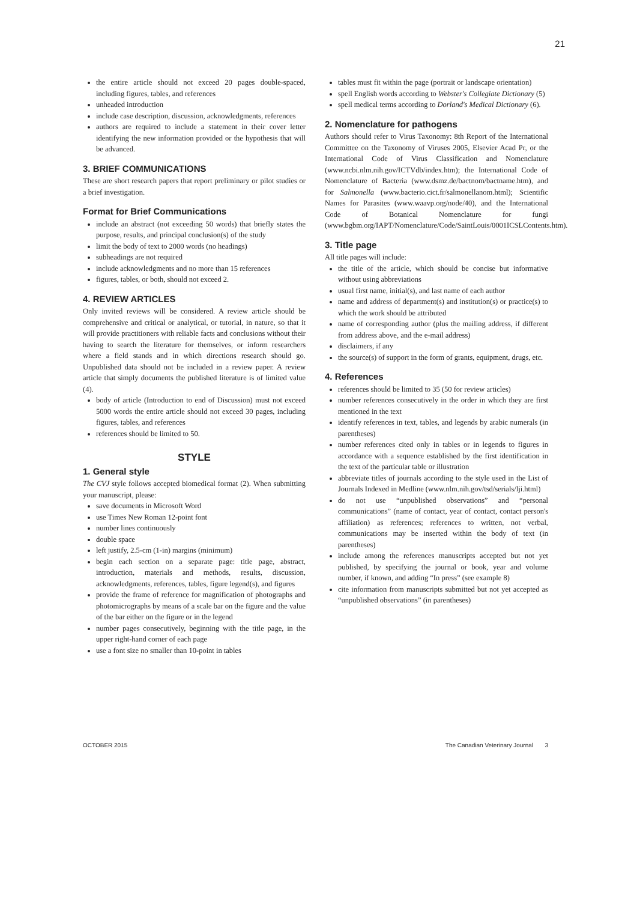21
the entire article should not exceed 20 pages double-spaced, including figures, tables, and references
unheaded introduction
include case description, discussion, acknowledgments, references
authors are required to include a statement in their cover letter identifying the new information provided or the hypothesis that will be advanced.
3. BRIEF COMMUNICATIONS
These are short research papers that report preliminary or pilot studies or a brief investigation.
Format for Brief Communications
include an abstract (not exceeding 50 words) that briefly states the purpose, results, and principal conclusion(s) of the study
limit the body of text to 2000 words (no headings)
subheadings are not required
include acknowledgments and no more than 15 references
figures, tables, or both, should not exceed 2.
4. REVIEW ARTICLES
Only invited reviews will be considered. A review article should be comprehensive and critical or analytical, or tutorial, in nature, so that it will provide practitioners with reliable facts and conclusions without their having to search the literature for themselves, or inform researchers where a field stands and in which directions research should go. Unpublished data should not be included in a review paper. A review article that simply documents the published literature is of limited value (4).
body of article (Introduction to end of Discussion) must not exceed 5000 words the entire article should not exceed 30 pages, including figures, tables, and references
references should be limited to 50.
STYLE
1. General style
The CVJ style follows accepted biomedical format (2). When submitting your manuscript, please:
save documents in Microsoft Word
use Times New Roman 12-point font
number lines continuously
double space
left justify, 2.5-cm (1-in) margins (minimum)
begin each section on a separate page: title page, abstract, introduction, materials and methods, results, discussion, acknowledgments, references, tables, figure legend(s), and figures
provide the frame of reference for magnification of photographs and photomicrographs by means of a scale bar on the figure and the value of the bar either on the figure or in the legend
number pages consecutively, beginning with the title page, in the upper right-hand corner of each page
use a font size no smaller than 10-point in tables
tables must fit within the page (portrait or landscape orientation)
spell English words according to Webster's Collegiate Dictionary (5)
spell medical terms according to Dorland's Medical Dictionary (6).
2. Nomenclature for pathogens
Authors should refer to Virus Taxonomy: 8th Report of the International Committee on the Taxonomy of Viruses 2005, Elsevier Acad Pr, or the International Code of Virus Classification and Nomenclature (www.ncbi.nlm.nih.gov/ICTVdb/index.htm); the International Code of Nomenclature of Bacteria (www.dsmz.de/bactnom/bactname.htm), and for Salmonella (www.bacterio.cict.fr/salmonellanom.html); Scientific Names for Parasites (www.waavp.org/node/40), and the International Code of Botanical Nomenclature for fungi (www.bgbm.org/IAPT/Nomenclature/Code/SaintLouis/0001ICSLContents.htm).
3. Title page
All title pages will include:
the title of the article, which should be concise but informative without using abbreviations
usual first name, initial(s), and last name of each author
name and address of department(s) and institution(s) or practice(s) to which the work should be attributed
name of corresponding author (plus the mailing address, if different from address above, and the e-mail address)
disclaimers, if any
the source(s) of support in the form of grants, equipment, drugs, etc.
4. References
references should be limited to 35 (50 for review articles)
number references consecutively in the order in which they are first mentioned in the text
identify references in text, tables, and legends by arabic numerals (in parentheses)
number references cited only in tables or in legends to figures in accordance with a sequence established by the first identification in the text of the particular table or illustration
abbreviate titles of journals according to the style used in the List of Journals Indexed in Medline (www.nlm.nih.gov/tsd/serials/lji.html)
do not use “unpublished observations” and “personal communications” (name of contact, year of contact, contact person's affiliation) as references; references to written, not verbal, communications may be inserted within the body of text (in parentheses)
include among the references manuscripts accepted but not yet published, by specifying the journal or book, year and volume number, if known, and adding “In press” (see example 8)
cite information from manuscripts submitted but not yet accepted as “unpublished observations” (in parentheses)
OCTOBER 2015 The Canadian Veterinary Journal 3